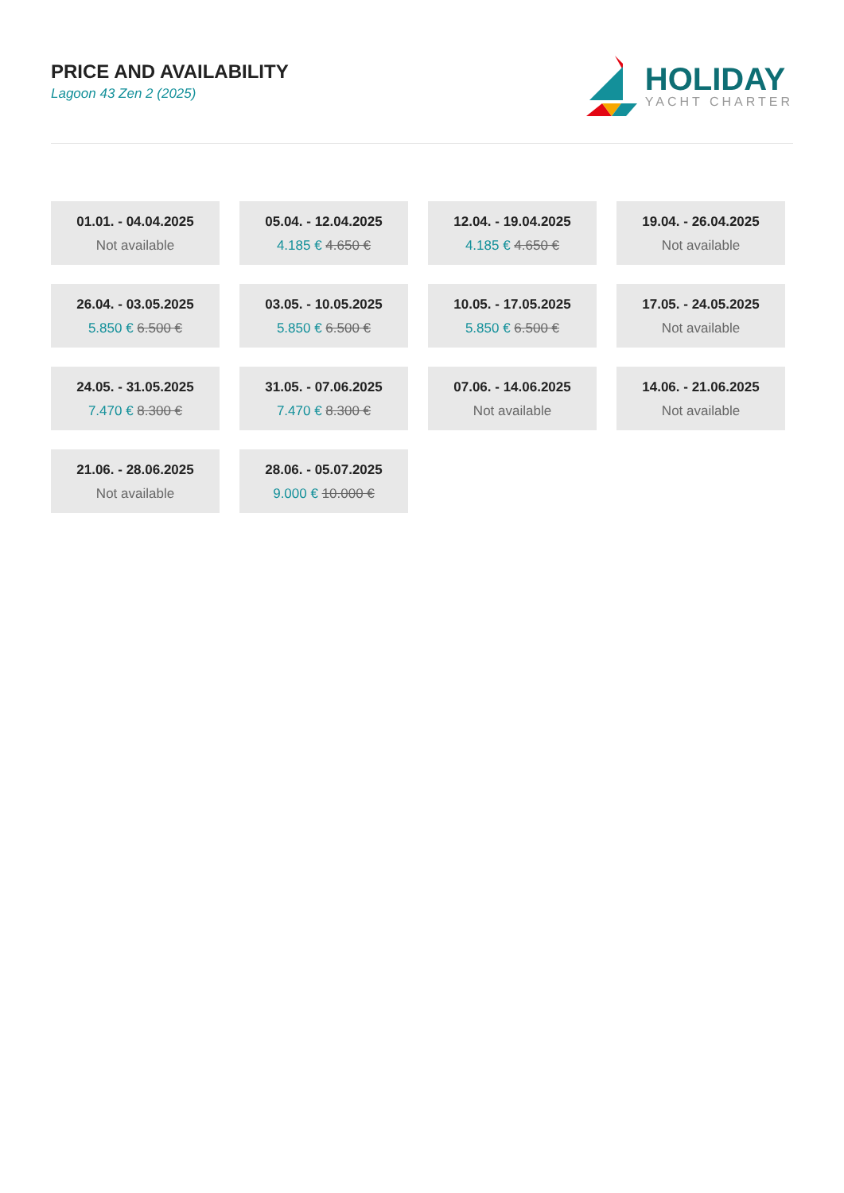PRICE AND AVAILABILITY
Lagoon 43 Zen 2 (2025)
HOLIDAY
YACHT CHARTER
01.01. - 04.04.2025
Not available
05.04. - 12.04.2025
4.185 € 4.650 €
12.04. - 19.04.2025
4.185 € 4.650 €
19.04. - 26.04.2025
Not available
26.04. - 03.05.2025
5.850 € 6.500 €
03.05. - 10.05.2025
5.850 € 6.500 €
10.05. - 17.05.2025
5.850 € 6.500 €
17.05. - 24.05.2025
Not available
24.05. - 31.05.2025
7.470 € 8.300 €
31.05. - 07.06.2025
7.470 € 8.300 €
07.06. - 14.06.2025
Not available
14.06. - 21.06.2025
Not available
21.06. - 28.06.2025
Not available
28.06. - 05.07.2025
9.000 € 10.000 €